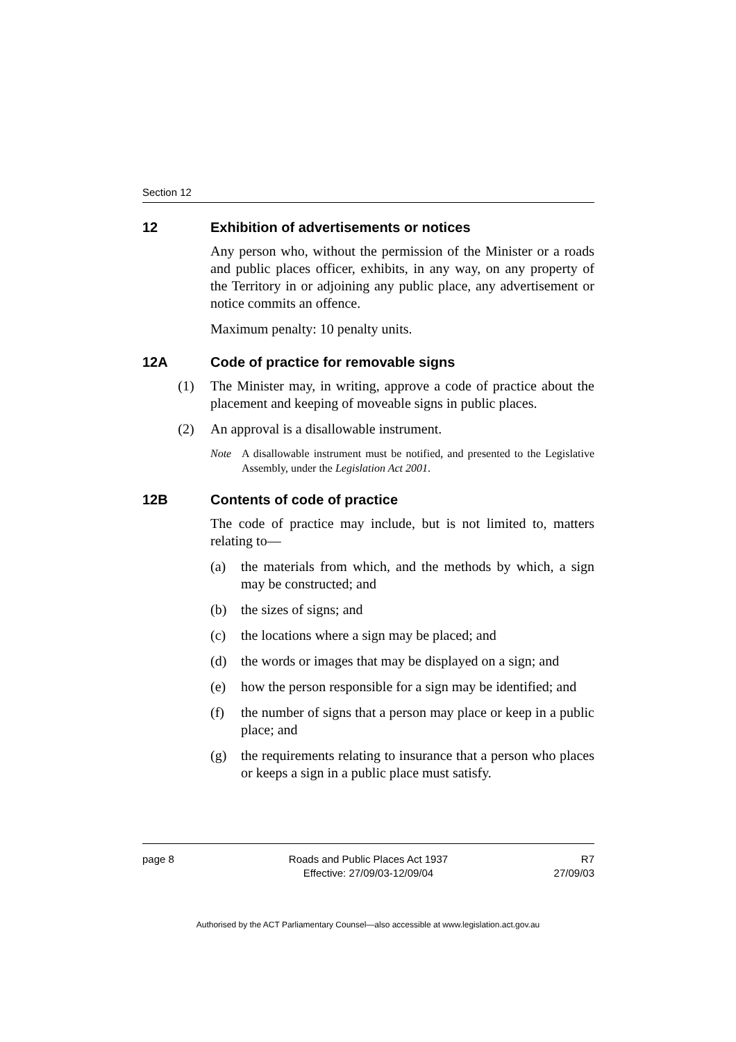Section 12
12 Exhibition of advertisements or notices
Any person who, without the permission of the Minister or a roads and public places officer, exhibits, in any way, on any property of the Territory in or adjoining any public place, any advertisement or notice commits an offence.
Maximum penalty: 10 penalty units.
12A Code of practice for removable signs
(1) The Minister may, in writing, approve a code of practice about the placement and keeping of moveable signs in public places.
(2) An approval is a disallowable instrument.
Note A disallowable instrument must be notified, and presented to the Legislative Assembly, under the Legislation Act 2001.
12B Contents of code of practice
The code of practice may include, but is not limited to, matters relating to—
(a) the materials from which, and the methods by which, a sign may be constructed; and
(b) the sizes of signs; and
(c) the locations where a sign may be placed; and
(d) the words or images that may be displayed on a sign; and
(e) how the person responsible for a sign may be identified; and
(f) the number of signs that a person may place or keep in a public place; and
(g) the requirements relating to insurance that a person who places or keeps a sign in a public place must satisfy.
page 8 Roads and Public Places Act 1937
Effective: 27/09/03-12/09/04
R7
27/09/03
Authorised by the ACT Parliamentary Counsel—also accessible at www.legislation.act.gov.au